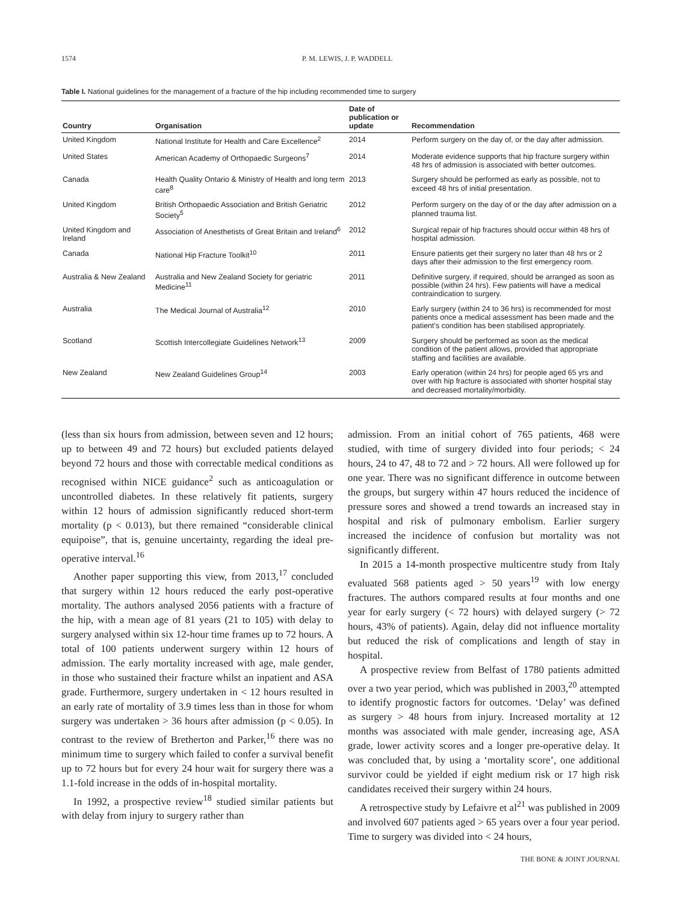1574 P. M. LEWIS, J. P. WADDELL
Table I. National guidelines for the management of a fracture of the hip including recommended time to surgery
| Country | Organisation | Date of publication or update | Recommendation |
| --- | --- | --- | --- |
| United Kingdom | National Institute for Health and Care Excellence<sup>2</sup> | 2014 | Perform surgery on the day of, or the day after admission. |
| United States | American Academy of Orthopaedic Surgeons<sup>7</sup> | 2014 | Moderate evidence supports that hip fracture surgery within 48 hrs of admission is associated with better outcomes. |
| Canada | Health Quality Ontario & Ministry of Health and long term care<sup>8</sup> | 2013 | Surgery should be performed as early as possible, not to exceed 48 hrs of initial presentation. |
| United Kingdom | British Orthopaedic Association and British Geriatric Society<sup>5</sup> | 2012 | Perform surgery on the day of or the day after admission on a planned trauma list. |
| United Kingdom and Ireland | Association of Anesthetists of Great Britain and Ireland<sup>6</sup> | 2012 | Surgical repair of hip fractures should occur within 48 hrs of hospital admission. |
| Canada | National Hip Fracture Toolkit<sup>10</sup> | 2011 | Ensure patients get their surgery no later than 48 hrs or 2 days after their admission to the first emergency room. |
| Australia & New Zealand | Australia and New Zealand Society for geriatric Medicine<sup>11</sup> | 2011 | Definitive surgery, if required, should be arranged as soon as possible (within 24 hrs). Few patients will have a medical contraindication to surgery. |
| Australia | The Medical Journal of Australia<sup>12</sup> | 2010 | Early surgery (within 24 to 36 hrs) is recommended for most patients once a medical assessment has been made and the patient's condition has been stabilised appropriately. |
| Scotland | Scottish Intercollegiate Guidelines Network<sup>13</sup> | 2009 | Surgery should be performed as soon as the medical condition of the patient allows, provided that appropriate staffing and facilities are available. |
| New Zealand | New Zealand Guidelines Group<sup>14</sup> | 2003 | Early operation (within 24 hrs) for people aged 65 yrs and over with hip fracture is associated with shorter hospital stay and decreased mortality/morbidity. |
(less than six hours from admission, between seven and 12 hours; up to between 49 and 72 hours) but excluded patients delayed beyond 72 hours and those with correctable medical conditions as recognised within NICE guidance<sup>2</sup> such as anticoagulation or uncontrolled diabetes. In these relatively fit patients, surgery within 12 hours of admission significantly reduced short-term mortality (p < 0.013), but there remained “considerable clinical equipoise”, that is, genuine uncertainty, regarding the ideal pre-operative interval.<sup>16</sup>
Another paper supporting this view, from 2013,<sup>17</sup> concluded that surgery within 12 hours reduced the early post-operative mortality. The authors analysed 2056 patients with a fracture of the hip, with a mean age of 81 years (21 to 105) with delay to surgery analysed within six 12-hour time frames up to 72 hours. A total of 100 patients underwent surgery within 12 hours of admission. The early mortality increased with age, male gender, in those who sustained their fracture whilst an inpatient and ASA grade. Furthermore, surgery undertaken in < 12 hours resulted in an early rate of mortality of 3.9 times less than in those for whom surgery was undertaken > 36 hours after admission (p < 0.05). In contrast to the review of Bretherton and Parker,<sup>16</sup> there was no minimum time to surgery which failed to confer a survival benefit up to 72 hours but for every 24 hour wait for surgery there was a 1.1-fold increase in the odds of in-hospital mortality.
In 1992, a prospective review<sup>18</sup> studied similar patients but with delay from injury to surgery rather than
admission. From an initial cohort of 765 patients, 468 were studied, with time of surgery divided into four periods; < 24 hours, 24 to 47, 48 to 72 and > 72 hours. All were followed up for one year. There was no significant difference in outcome between the groups, but surgery within 47 hours reduced the incidence of pressure sores and showed a trend towards an increased stay in hospital and risk of pulmonary embolism. Earlier surgery increased the incidence of confusion but mortality was not significantly different.
In 2015 a 14-month prospective multicentre study from Italy evaluated 568 patients aged > 50 years<sup>19</sup> with low energy fractures. The authors compared results at four months and one year for early surgery (< 72 hours) with delayed surgery (> 72 hours, 43% of patients). Again, delay did not influence mortality but reduced the risk of complications and length of stay in hospital.
A prospective review from Belfast of 1780 patients admitted over a two year period, which was published in 2003,<sup>20</sup> attempted to identify prognostic factors for outcomes. ‘Delay’ was defined as surgery > 48 hours from injury. Increased mortality at 12 months was associated with male gender, increasing age, ASA grade, lower activity scores and a longer pre-operative delay. It was concluded that, by using a ‘mortality score’, one additional survivor could be yielded if eight medium risk or 17 high risk candidates received their surgery within 24 hours.
A retrospective study by Lefaivre et al<sup>21</sup> was published in 2009 and involved 607 patients aged > 65 years over a four year period. Time to surgery was divided into < 24 hours,
THE BONE & JOINT JOURNAL